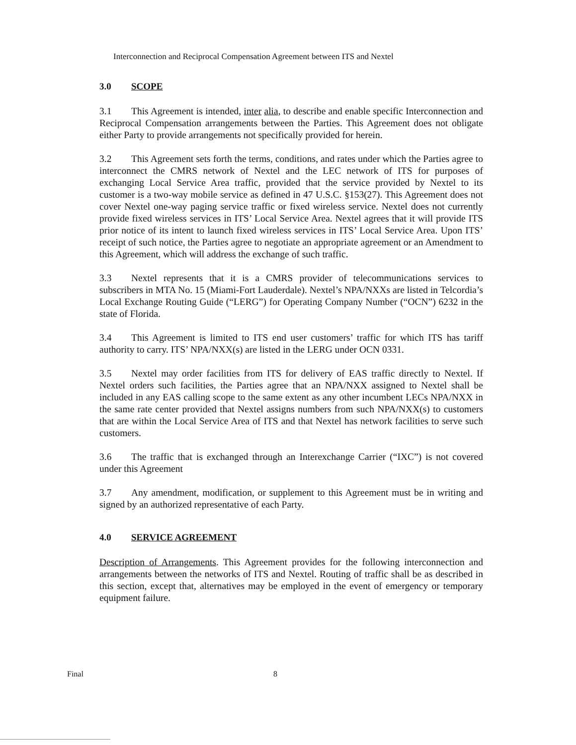Interconnection and Reciprocal Compensation Agreement between ITS and Nextel
3.0 SCOPE
3.1 This Agreement is intended, inter alia, to describe and enable specific Interconnection and Reciprocal Compensation arrangements between the Parties. This Agreement does not obligate either Party to provide arrangements not specifically provided for herein.
3.2 This Agreement sets forth the terms, conditions, and rates under which the Parties agree to interconnect the CMRS network of Nextel and the LEC network of ITS for purposes of exchanging Local Service Area traffic, provided that the service provided by Nextel to its customer is a two-way mobile service as defined in 47 U.S.C. §153(27). This Agreement does not cover Nextel one-way paging service traffic or fixed wireless service. Nextel does not currently provide fixed wireless services in ITS’ Local Service Area. Nextel agrees that it will provide ITS prior notice of its intent to launch fixed wireless services in ITS’ Local Service Area. Upon ITS’ receipt of such notice, the Parties agree to negotiate an appropriate agreement or an Amendment to this Agreement, which will address the exchange of such traffic.
3.3 Nextel represents that it is a CMRS provider of telecommunications services to subscribers in MTA No. 15 (Miami-Fort Lauderdale). Nextel’s NPA/NXXs are listed in Telcordia’s Local Exchange Routing Guide (“LERG”) for Operating Company Number (“OCN”) 6232 in the state of Florida.
3.4 This Agreement is limited to ITS end user customers’ traffic for which ITS has tariff authority to carry. ITS’ NPA/NXX(s) are listed in the LERG under OCN 0331.
3.5 Nextel may order facilities from ITS for delivery of EAS traffic directly to Nextel. If Nextel orders such facilities, the Parties agree that an NPA/NXX assigned to Nextel shall be included in any EAS calling scope to the same extent as any other incumbent LECs NPA/NXX in the same rate center provided that Nextel assigns numbers from such NPA/NXX(s) to customers that are within the Local Service Area of ITS and that Nextel has network facilities to serve such customers.
3.6 The traffic that is exchanged through an Interexchange Carrier (“IXC”) is not covered under this Agreement
3.7 Any amendment, modification, or supplement to this Agreement must be in writing and signed by an authorized representative of each Party.
4.0 SERVICE AGREEMENT
Description of Arrangements. This Agreement provides for the following interconnection and arrangements between the networks of ITS and Nextel. Routing of traffic shall be as described in this section, except that, alternatives may be employed in the event of emergency or temporary equipment failure.
Final 8